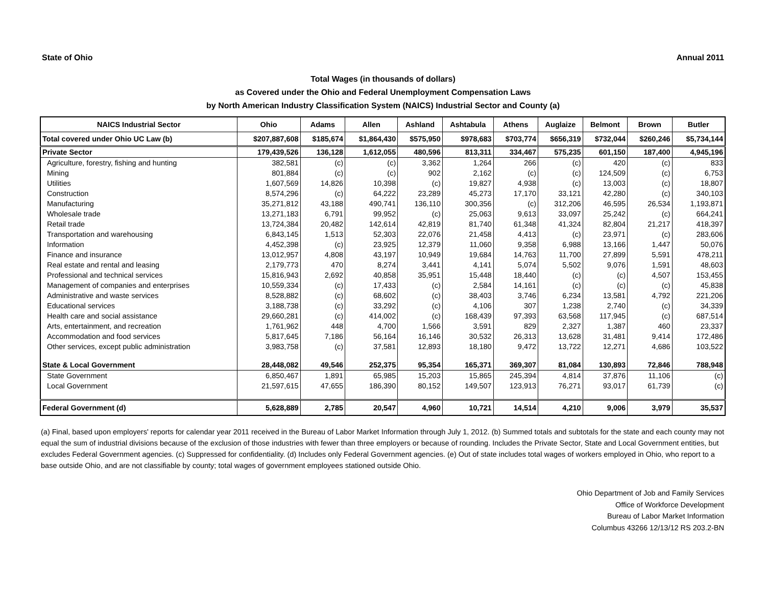State of Ohio Annual 2011
Total Wages (in thousands of dollars)
as Covered under the Ohio and Federal Unemployment Compensation Laws
by North American Industry Classification System (NAICS) Industrial Sector and County (a)
| NAICS Industrial Sector | Ohio | Adams | Allen | Ashland | Ashtabula | Athens | Auglaize | Belmont | Brown | Butler |
| --- | --- | --- | --- | --- | --- | --- | --- | --- | --- | --- |
| Total covered under Ohio UC Law (b) | $207,887,608 | $185,674 | $1,864,430 | $575,950 | $978,683 | $703,774 | $656,319 | $732,044 | $260,246 | $5,734,144 |
| Private Sector | 179,439,526 | 136,128 | 1,612,055 | 480,596 | 813,311 | 334,467 | 575,235 | 601,150 | 187,400 | 4,945,196 |
| Agriculture, forestry, fishing and hunting | 382,581 | (c) | (c) | 3,362 | 1,264 | 266 | (c) | 420 | (c) | 833 |
| Mining | 801,884 | (c) | (c) | 902 | 2,162 | (c) | (c) | 124,509 | (c) | 6,753 |
| Utilities | 1,607,569 | 14,826 | 10,398 | (c) | 19,827 | 4,938 | (c) | 13,003 | (c) | 18,807 |
| Construction | 8,574,296 | (c) | 64,222 | 23,289 | 45,273 | 17,170 | 33,121 | 42,280 | (c) | 340,103 |
| Manufacturing | 35,271,812 | 43,188 | 490,741 | 136,110 | 300,356 | (c) | 312,206 | 46,595 | 26,534 | 1,193,871 |
| Wholesale trade | 13,271,183 | 6,791 | 99,952 | (c) | 25,063 | 9,613 | 33,097 | 25,242 | (c) | 664,241 |
| Retail trade | 13,724,384 | 20,482 | 142,614 | 42,819 | 81,740 | 61,348 | 41,324 | 82,804 | 21,217 | 418,397 |
| Transportation and warehousing | 6,843,145 | 1,513 | 52,303 | 22,076 | 21,458 | 4,413 | (c) | 23,971 | (c) | 283,606 |
| Information | 4,452,398 | (c) | 23,925 | 12,379 | 11,060 | 9,358 | 6,988 | 13,166 | 1,447 | 50,076 |
| Finance and insurance | 13,012,957 | 4,808 | 43,197 | 10,949 | 19,684 | 14,763 | 11,700 | 27,899 | 5,591 | 478,211 |
| Real estate and rental and leasing | 2,179,773 | 470 | 8,274 | 3,441 | 4,141 | 5,074 | 5,502 | 9,076 | 1,591 | 48,603 |
| Professional and technical services | 15,816,943 | 2,692 | 40,858 | 35,951 | 15,448 | 18,440 | (c) | (c) | 4,507 | 153,455 |
| Management of companies and enterprises | 10,559,334 | (c) | 17,433 | (c) | 2,584 | 14,161 | (c) | (c) | (c) | 45,838 |
| Administrative and waste services | 8,528,882 | (c) | 68,602 | (c) | 38,403 | 3,746 | 6,234 | 13,581 | 4,792 | 221,206 |
| Educational services | 3,188,738 | (c) | 33,292 | (c) | 4,106 | 307 | 1,238 | 2,740 | (c) | 34,339 |
| Health care and social assistance | 29,660,281 | (c) | 414,002 | (c) | 168,439 | 97,393 | 63,568 | 117,945 | (c) | 687,514 |
| Arts, entertainment, and recreation | 1,761,962 | 448 | 4,700 | 1,566 | 3,591 | 829 | 2,327 | 1,387 | 460 | 23,337 |
| Accommodation and food services | 5,817,645 | 7,186 | 56,164 | 16,146 | 30,532 | 26,313 | 13,628 | 31,481 | 9,414 | 172,486 |
| Other services, except public administration | 3,983,758 | (c) | 37,581 | 12,893 | 18,180 | 9,472 | 13,722 | 12,271 | 4,686 | 103,522 |
| State & Local Government | 28,448,082 | 49,546 | 252,375 | 95,354 | 165,371 | 369,307 | 81,084 | 130,893 | 72,846 | 788,948 |
| State Government | 6,850,467 | 1,891 | 65,985 | 15,203 | 15,865 | 245,394 | 4,814 | 37,876 | 11,106 | (c) |
| Local Government | 21,597,615 | 47,655 | 186,390 | 80,152 | 149,507 | 123,913 | 76,271 | 93,017 | 61,739 | (c) |
| Federal Government (d) | 5,628,889 | 2,785 | 20,547 | 4,960 | 10,721 | 14,514 | 4,210 | 9,006 | 3,979 | 35,537 |
(a) Final, based upon employers' reports for calendar year 2011 received in the Bureau of Labor Market Information through July 1, 2012. (b) Summed totals and subtotals for the state and each county may not equal the sum of industrial divisions because of the exclusion of those industries with fewer than three employers or because of rounding. Includes the Private Sector, State and Local Government entities, but excludes Federal Government agencies. (c) Suppressed for confidentiality. (d) Includes only Federal Government agencies. (e) Out of state includes total wages of workers employed in Ohio, who report to a base outside Ohio, and are not classifiable by county; total wages of government employees stationed outside Ohio.
Ohio Department of Job and Family Services
Office of Workforce Development
Bureau of Labor Market Information
Columbus 43266 12/13/12 RS 203.2-BN